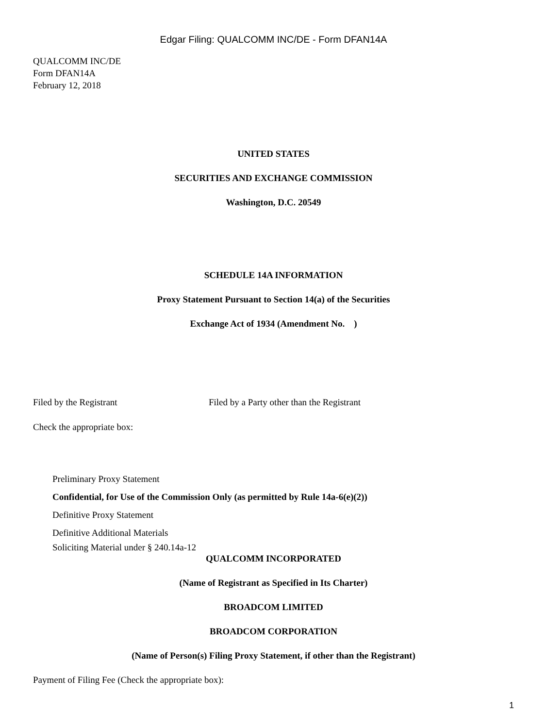Edgar Filing: QUALCOMM INC/DE - Form DFAN14A
QUALCOMM INC/DE
Form DFAN14A
February 12, 2018
UNITED STATES
SECURITIES AND EXCHANGE COMMISSION
Washington, D.C. 20549
SCHEDULE 14A INFORMATION
Proxy Statement Pursuant to Section 14(a) of the Securities
Exchange Act of 1934 (Amendment No. )
Filed by the Registrant Filed by a Party other than the Registrant
Check the appropriate box:
Preliminary Proxy Statement
Confidential, for Use of the Commission Only (as permitted by Rule 14a-6(e)(2))
Definitive Proxy Statement
Definitive Additional Materials
Soliciting Material under § 240.14a-12
QUALCOMM INCORPORATED
(Name of Registrant as Specified in Its Charter)
BROADCOM LIMITED
BROADCOM CORPORATION
(Name of Person(s) Filing Proxy Statement, if other than the Registrant)
Payment of Filing Fee (Check the appropriate box):
1